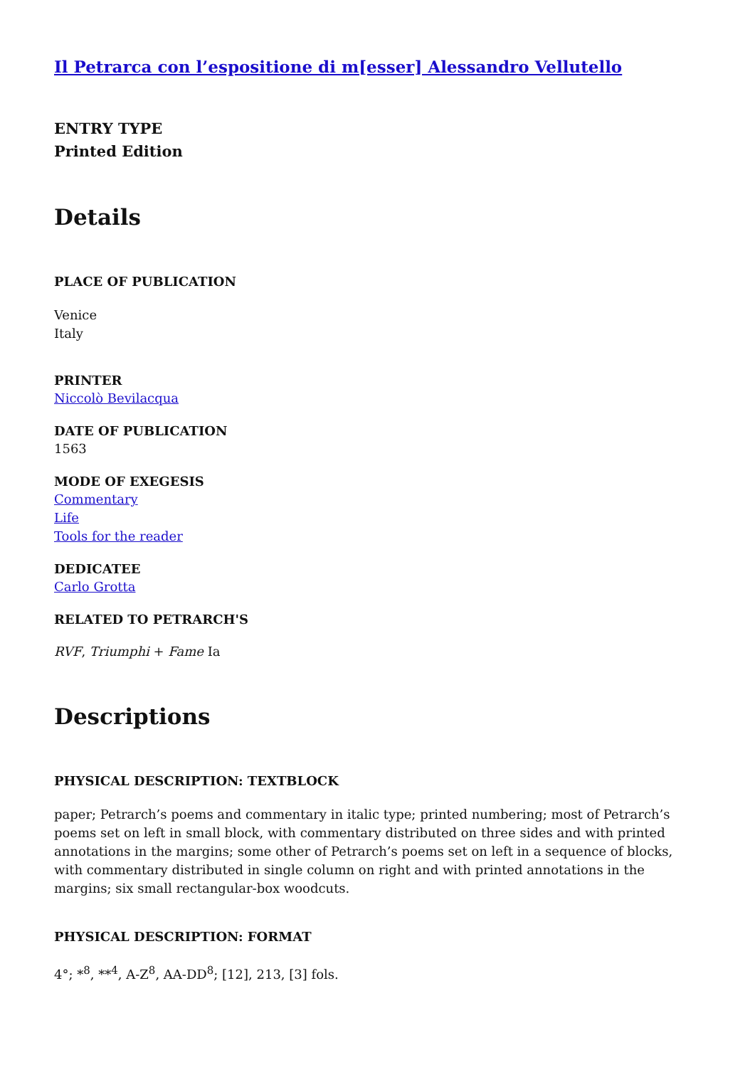Il Petrarca con l’espositione di m[esser] Alessandro Vellutello
ENTRY TYPE
Printed Edition
Details
PLACE OF PUBLICATION
Venice
Italy
PRINTER
Niccolò Bevilacqua
DATE OF PUBLICATION
1563
MODE OF EXEGESIS
Commentary
Life
Tools for the reader
DEDICATEE
Carlo Grotta
RELATED TO PETRARCH'S
RVF, Triumphi + Fame Ia
Descriptions
PHYSICAL DESCRIPTION: TEXTBLOCK
paper; Petrarch’s poems and commentary in italic type; printed numbering; most of Petrarch’s poems set on left in small block, with commentary distributed on three sides and with printed annotations in the margins; some other of Petrarch’s poems set on left in a sequence of blocks, with commentary distributed in single column on right and with printed annotations in the margins; six small rectangular-box woodcuts.
PHYSICAL DESCRIPTION: FORMAT
4°; *<sup>8</sup>, **<sup>4</sup>, A-Z<sup>8</sup>, AA-DD<sup>8</sup>; [12], 213, [3] fols.